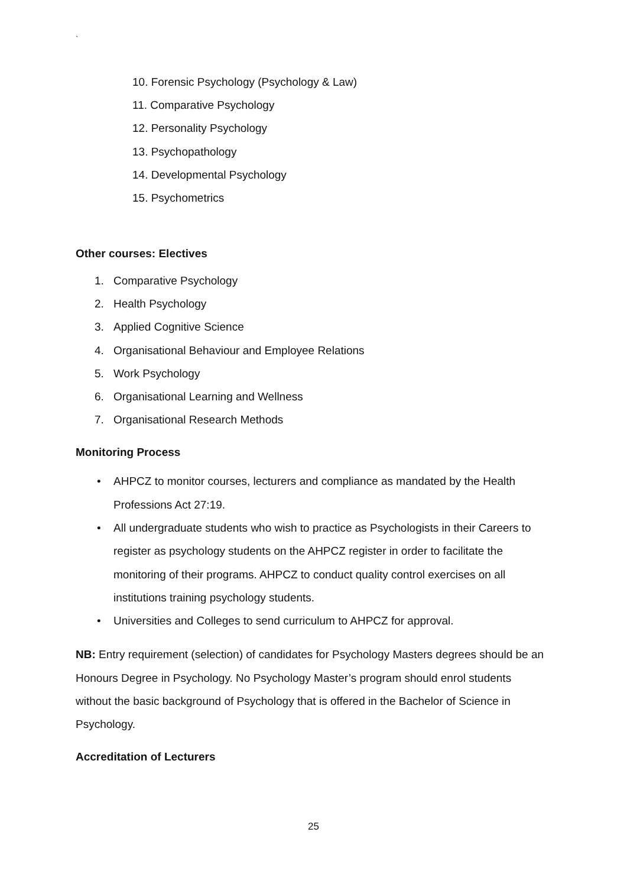`
10. Forensic Psychology (Psychology & Law)
11. Comparative Psychology
12. Personality Psychology
13. Psychopathology
14. Developmental Psychology
15. Psychometrics
Other courses: Electives
1. Comparative Psychology
2. Health Psychology
3. Applied Cognitive Science
4. Organisational Behaviour and Employee Relations
5. Work Psychology
6. Organisational Learning and Wellness
7. Organisational Research Methods
Monitoring Process
• AHPCZ to monitor courses, lecturers and compliance as mandated by the Health Professions Act 27:19.
• All undergraduate students who wish to practice as Psychologists in their Careers to register as psychology students on the AHPCZ register in order to facilitate the monitoring of their programs. AHPCZ to conduct quality control exercises on all institutions training psychology students.
• Universities and Colleges to send curriculum to AHPCZ for approval.
NB: Entry requirement (selection) of candidates for Psychology Masters degrees should be an Honours Degree in Psychology. No Psychology Master’s program should enrol students without the basic background of Psychology that is offered in the Bachelor of Science in Psychology.
Accreditation of Lecturers
25